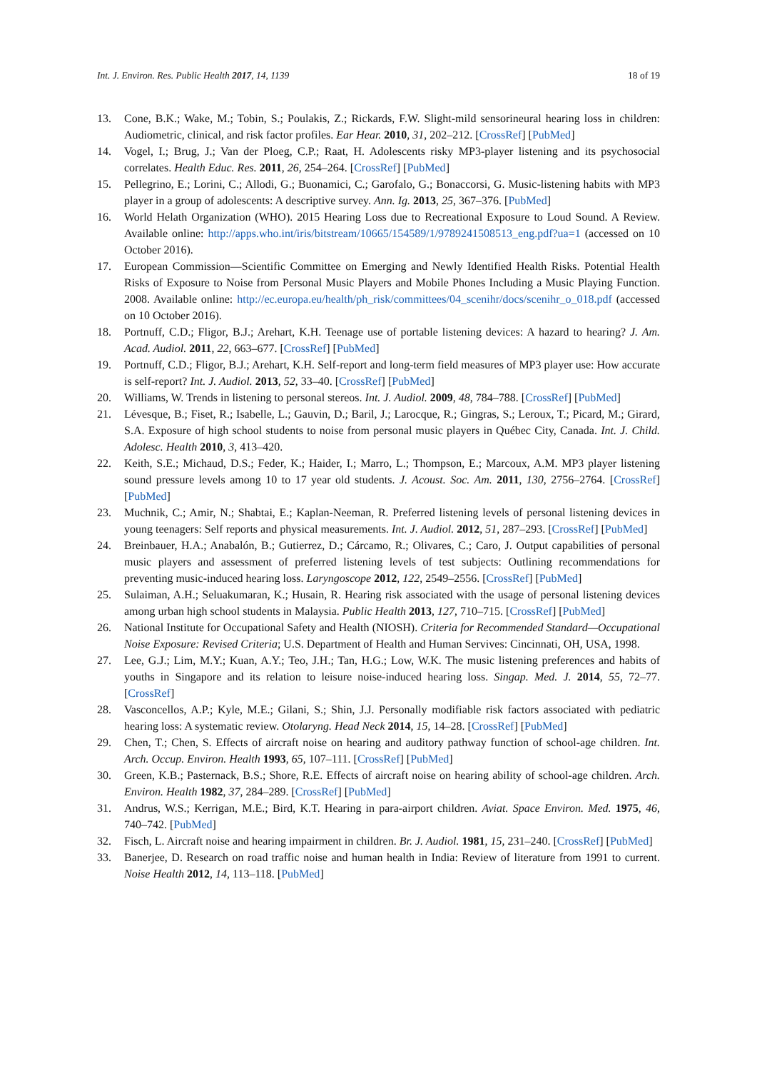Int. J. Environ. Res. Public Health 2017, 14, 1139 18 of 19
13. Cone, B.K.; Wake, M.; Tobin, S.; Poulakis, Z.; Rickards, F.W. Slight-mild sensorineural hearing loss in children: Audiometric, clinical, and risk factor profiles. Ear Hear. 2010, 31, 202–212. [CrossRef] [PubMed]
14. Vogel, I.; Brug, J.; Van der Ploeg, C.P.; Raat, H. Adolescents risky MP3-player listening and its psychosocial correlates. Health Educ. Res. 2011, 26, 254–264. [CrossRef] [PubMed]
15. Pellegrino, E.; Lorini, C.; Allodi, G.; Buonamici, C.; Garofalo, G.; Bonaccorsi, G. Music-listening habits with MP3 player in a group of adolescents: A descriptive survey. Ann. Ig. 2013, 25, 367–376. [PubMed]
16. World Helath Organization (WHO). 2015 Hearing Loss due to Recreational Exposure to Loud Sound. A Review. Available online: http://apps.who.int/iris/bitstream/10665/154589/1/9789241508513_eng.pdf?ua=1 (accessed on 10 October 2016).
17. European Commission—Scientific Committee on Emerging and Newly Identified Health Risks. Potential Health Risks of Exposure to Noise from Personal Music Players and Mobile Phones Including a Music Playing Function. 2008. Available online: http://ec.europa.eu/health/ph_risk/committees/04_scenihr/docs/scenihr_o_018.pdf (accessed on 10 October 2016).
18. Portnuff, C.D.; Fligor, B.J.; Arehart, K.H. Teenage use of portable listening devices: A hazard to hearing? J. Am. Acad. Audiol. 2011, 22, 663–677. [CrossRef] [PubMed]
19. Portnuff, C.D.; Fligor, B.J.; Arehart, K.H. Self-report and long-term field measures of MP3 player use: How accurate is self-report? Int. J. Audiol. 2013, 52, 33–40. [CrossRef] [PubMed]
20. Williams, W. Trends in listening to personal stereos. Int. J. Audiol. 2009, 48, 784–788. [CrossRef] [PubMed]
21. Lévesque, B.; Fiset, R.; Isabelle, L.; Gauvin, D.; Baril, J.; Larocque, R.; Gingras, S.; Leroux, T.; Picard, M.; Girard, S.A. Exposure of high school students to noise from personal music players in Québec City, Canada. Int. J. Child. Adolesc. Health 2010, 3, 413–420.
22. Keith, S.E.; Michaud, D.S.; Feder, K.; Haider, I.; Marro, L.; Thompson, E.; Marcoux, A.M. MP3 player listening sound pressure levels among 10 to 17 year old students. J. Acoust. Soc. Am. 2011, 130, 2756–2764. [CrossRef] [PubMed]
23. Muchnik, C.; Amir, N.; Shabtai, E.; Kaplan-Neeman, R. Preferred listening levels of personal listening devices in young teenagers: Self reports and physical measurements. Int. J. Audiol. 2012, 51, 287–293. [CrossRef] [PubMed]
24. Breinbauer, H.A.; Anabalón, B.; Gutierrez, D.; Cárcamo, R.; Olivares, C.; Caro, J. Output capabilities of personal music players and assessment of preferred listening levels of test subjects: Outlining recommendations for preventing music-induced hearing loss. Laryngoscope 2012, 122, 2549–2556. [CrossRef] [PubMed]
25. Sulaiman, A.H.; Seluakumaran, K.; Husain, R. Hearing risk associated with the usage of personal listening devices among urban high school students in Malaysia. Public Health 2013, 127, 710–715. [CrossRef] [PubMed]
26. National Institute for Occupational Safety and Health (NIOSH). Criteria for Recommended Standard—Occupational Noise Exposure: Revised Criteria; U.S. Department of Health and Human Servives: Cincinnati, OH, USA, 1998.
27. Lee, G.J.; Lim, M.Y.; Kuan, A.Y.; Teo, J.H.; Tan, H.G.; Low, W.K. The music listening preferences and habits of youths in Singapore and its relation to leisure noise-induced hearing loss. Singap. Med. J. 2014, 55, 72–77. [CrossRef]
28. Vasconcellos, A.P.; Kyle, M.E.; Gilani, S.; Shin, J.J. Personally modifiable risk factors associated with pediatric hearing loss: A systematic review. Otolaryng. Head Neck 2014, 15, 14–28. [CrossRef] [PubMed]
29. Chen, T.; Chen, S. Effects of aircraft noise on hearing and auditory pathway function of school-age children. Int. Arch. Occup. Environ. Health 1993, 65, 107–111. [CrossRef] [PubMed]
30. Green, K.B.; Pasternack, B.S.; Shore, R.E. Effects of aircraft noise on hearing ability of school-age children. Arch. Environ. Health 1982, 37, 284–289. [CrossRef] [PubMed]
31. Andrus, W.S.; Kerrigan, M.E.; Bird, K.T. Hearing in para-airport children. Aviat. Space Environ. Med. 1975, 46, 740–742. [PubMed]
32. Fisch, L. Aircraft noise and hearing impairment in children. Br. J. Audiol. 1981, 15, 231–240. [CrossRef] [PubMed]
33. Banerjee, D. Research on road traffic noise and human health in India: Review of literature from 1991 to current. Noise Health 2012, 14, 113–118. [PubMed]